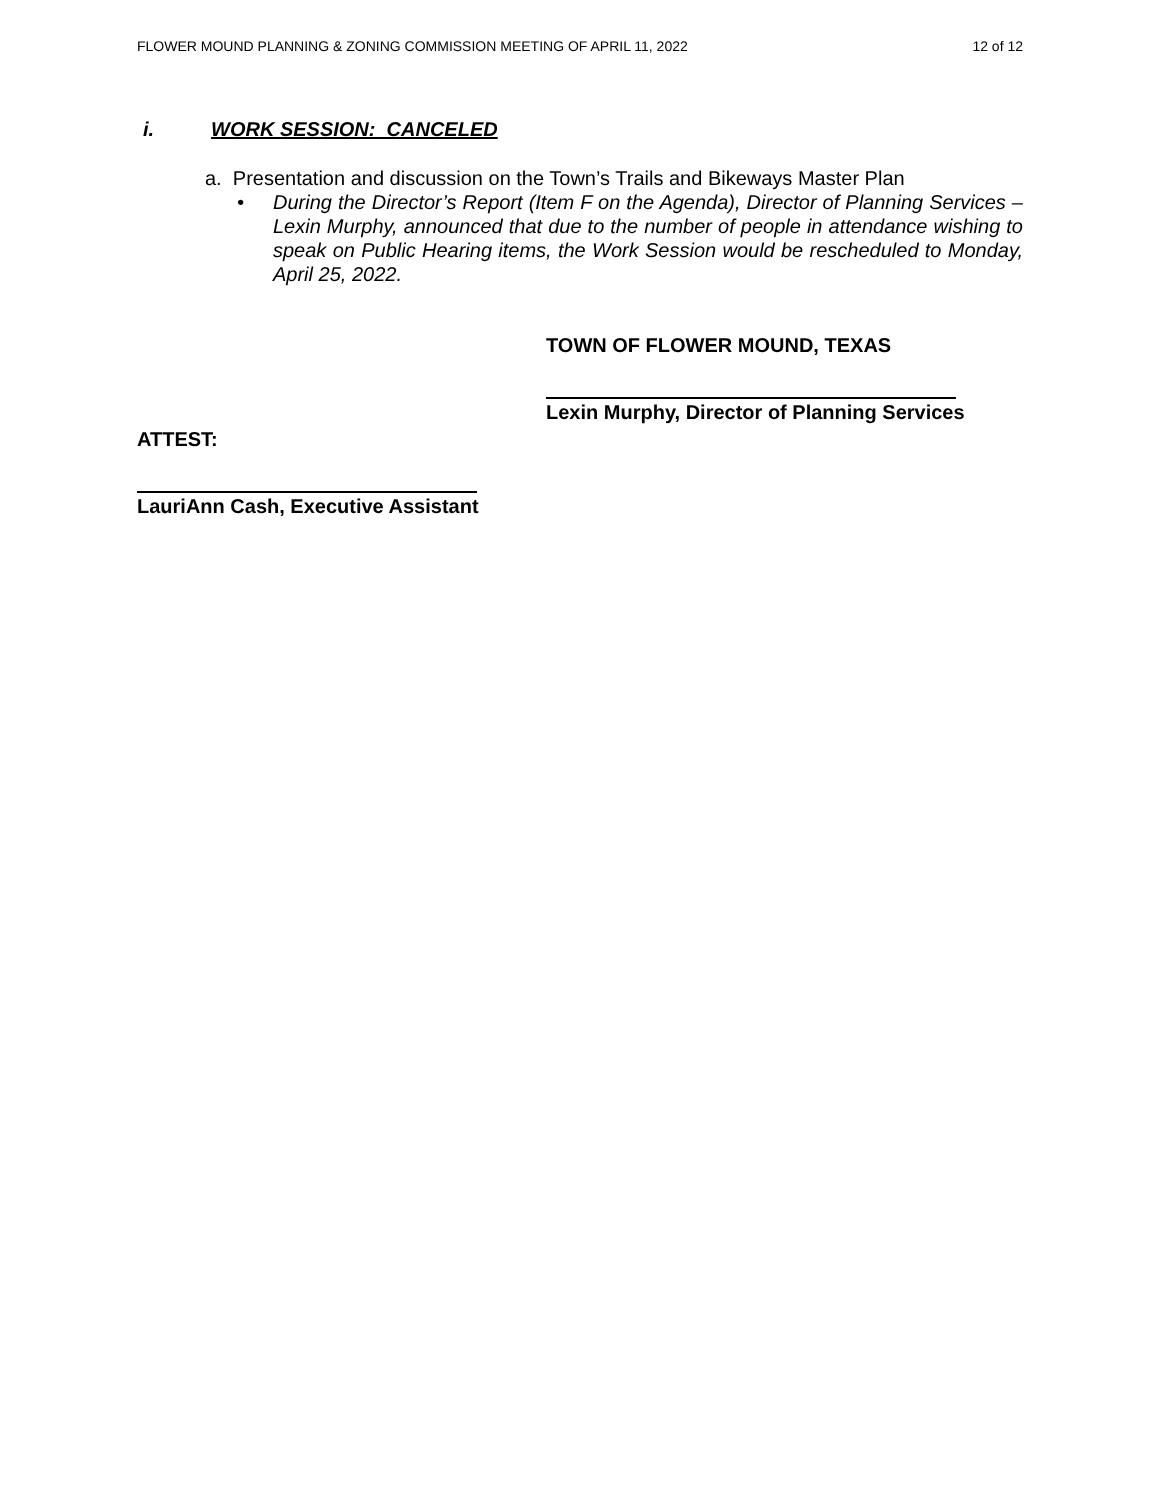FLOWER MOUND PLANNING & ZONING COMMISSION MEETING OF APRIL 11, 2022 12 of 12
i. WORK SESSION: CANCELED
a. Presentation and discussion on the Town’s Trails and Bikeways Master Plan
• During the Director’s Report (Item F on the Agenda), Director of Planning Services – Lexin Murphy, announced that due to the number of people in attendance wishing to speak on Public Hearing items, the Work Session would be rescheduled to Monday, April 25, 2022.
TOWN OF FLOWER MOUND, TEXAS
Lexin Murphy, Director of Planning Services
ATTEST:
LauriAnn Cash, Executive Assistant